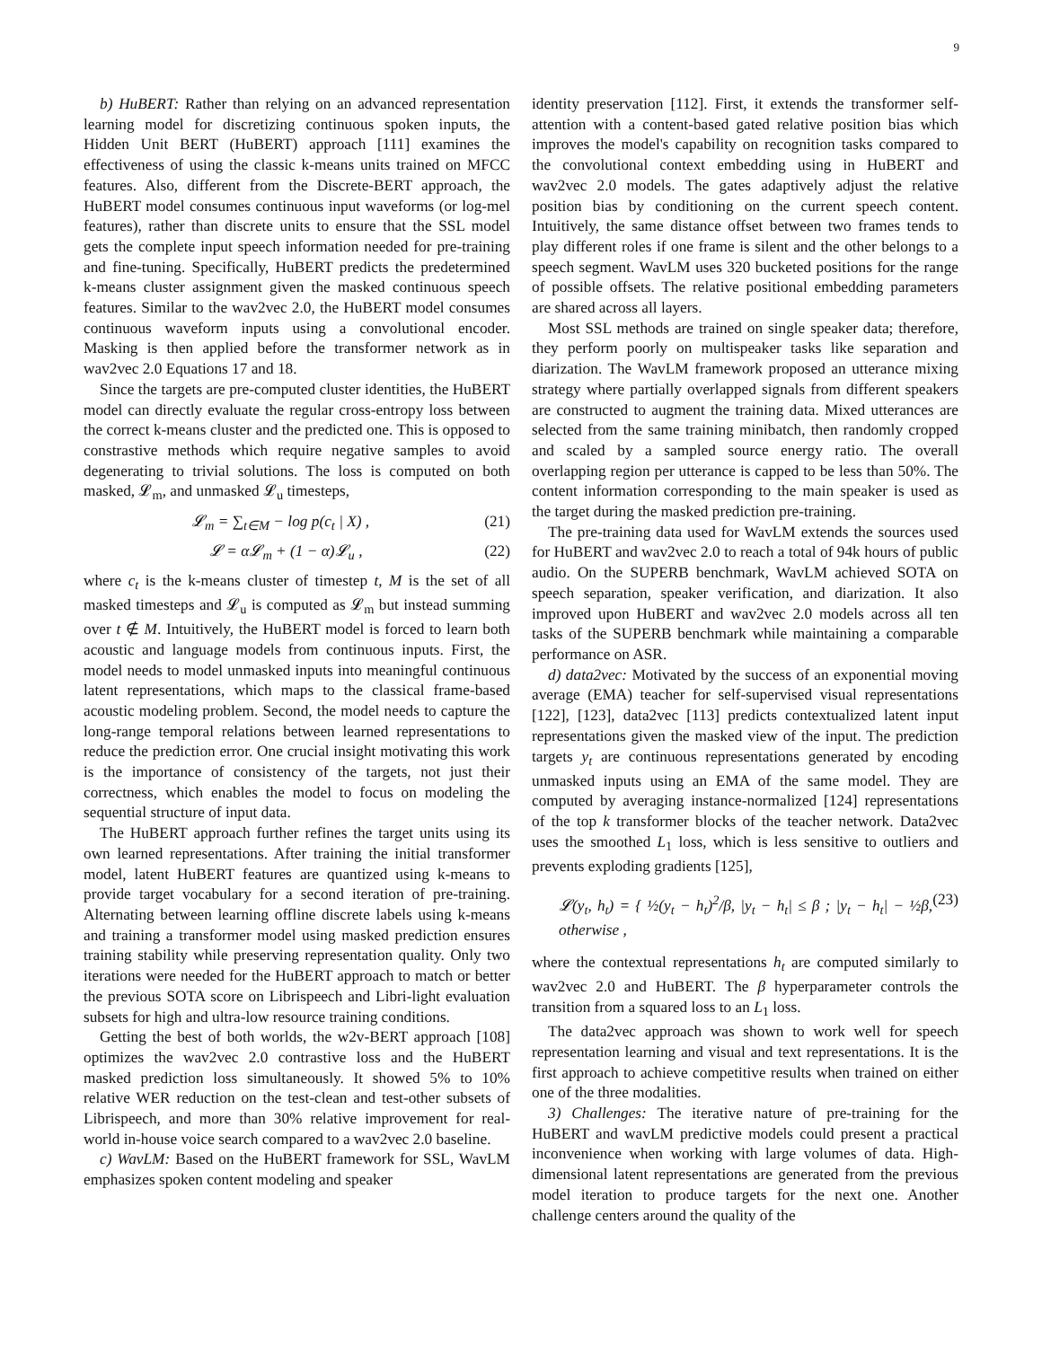9
b) HuBERT: Rather than relying on an advanced representation learning model for discretizing continuous spoken inputs, the Hidden Unit BERT (HuBERT) approach [111] examines the effectiveness of using the classic k-means units trained on MFCC features. Also, different from the Discrete-BERT approach, the HuBERT model consumes continuous input waveforms (or log-mel features), rather than discrete units to ensure that the SSL model gets the complete input speech information needed for pre-training and fine-tuning. Specifically, HuBERT predicts the predetermined k-means cluster assignment given the masked continuous speech features. Similar to the wav2vec 2.0, the HuBERT model consumes continuous waveform inputs using a convolutional encoder. Masking is then applied before the transformer network as in wav2vec 2.0 Equations 17 and 18.
Since the targets are pre-computed cluster identities, the HuBERT model can directly evaluate the regular cross-entropy loss between the correct k-means cluster and the predicted one. This is opposed to constrastive methods which require negative samples to avoid degenerating to trivial solutions. The loss is computed on both masked, 𝓛<sub>m</sub>, and unmasked 𝓛<sub>u</sub> timesteps,
𝓛<sub>m</sub> = ∑<sub>t∈M</sub> − log p(c<sub>t</sub> | X) , (21)
𝓛 = α𝓛<sub>m</sub> + (1 − α)𝓛<sub>u</sub> , (22)
where c<sub>t</sub> is the k-means cluster of timestep t, M is the set of all masked timesteps and 𝓛<sub>u</sub> is computed as 𝓛<sub>m</sub> but instead summing over t ∉ M. Intuitively, the HuBERT model is forced to learn both acoustic and language models from continuous inputs. First, the model needs to model unmasked inputs into meaningful continuous latent representations, which maps to the classical frame-based acoustic modeling problem. Second, the model needs to capture the long-range temporal relations between learned representations to reduce the prediction error. One crucial insight motivating this work is the importance of consistency of the targets, not just their correctness, which enables the model to focus on modeling the sequential structure of input data.
The HuBERT approach further refines the target units using its own learned representations. After training the initial transformer model, latent HuBERT features are quantized using k-means to provide target vocabulary for a second iteration of pre-training. Alternating between learning offline discrete labels using k-means and training a transformer model using masked prediction ensures training stability while preserving representation quality. Only two iterations were needed for the HuBERT approach to match or better the previous SOTA score on Librispeech and Libri-light evaluation subsets for high and ultra-low resource training conditions.
Getting the best of both worlds, the w2v-BERT approach [108] optimizes the wav2vec 2.0 contrastive loss and the HuBERT masked prediction loss simultaneously. It showed 5% to 10% relative WER reduction on the test-clean and test-other subsets of Librispeech, and more than 30% relative improvement for real-world in-house voice search compared to a wav2vec 2.0 baseline.
c) WavLM: Based on the HuBERT framework for SSL, WavLM emphasizes spoken content modeling and speaker
identity preservation [112]. First, it extends the transformer self-attention with a content-based gated relative position bias which improves the model's capability on recognition tasks compared to the convolutional context embedding using in HuBERT and wav2vec 2.0 models. The gates adaptively adjust the relative position bias by conditioning on the current speech content. Intuitively, the same distance offset between two frames tends to play different roles if one frame is silent and the other belongs to a speech segment. WavLM uses 320 bucketed positions for the range of possible offsets. The relative positional embedding parameters are shared across all layers.
Most SSL methods are trained on single speaker data; therefore, they perform poorly on multispeaker tasks like separation and diarization. The WavLM framework proposed an utterance mixing strategy where partially overlapped signals from different speakers are constructed to augment the training data. Mixed utterances are selected from the same training minibatch, then randomly cropped and scaled by a sampled source energy ratio. The overall overlapping region per utterance is capped to be less than 50%. The content information corresponding to the main speaker is used as the target during the masked prediction pre-training.
The pre-training data used for WavLM extends the sources used for HuBERT and wav2vec 2.0 to reach a total of 94k hours of public audio. On the SUPERB benchmark, WavLM achieved SOTA on speech separation, speaker verification, and diarization. It also improved upon HuBERT and wav2vec 2.0 models across all ten tasks of the SUPERB benchmark while maintaining a comparable performance on ASR.
d) data2vec: Motivated by the success of an exponential moving average (EMA) teacher for self-supervised visual representations [122], [123], data2vec [113] predicts contextualized latent input representations given the masked view of the input. The prediction targets y<sub>t</sub> are continuous representations generated by encoding unmasked inputs using an EMA of the same model. They are computed by averaging instance-normalized [124] representations of the top k transformer blocks of the teacher network. Data2vec uses the smoothed L<sub>1</sub> loss, which is less sensitive to outliers and prevents exploding gradients [125],
𝓛(y<sub>t</sub>, h<sub>t</sub>) = { ½(y<sub>t</sub> − h<sub>t</sub>)<sup>2</sup>/β, |y<sub>t</sub> − h<sub>t</sub>| ≤ β ; |y<sub>t</sub> − h<sub>t</sub>| − ½β, otherwise , (23)
where the contextual representations h<sub>t</sub> are computed similarly to wav2vec 2.0 and HuBERT. The β hyperparameter controls the transition from a squared loss to an L<sub>1</sub> loss.
The data2vec approach was shown to work well for speech representation learning and visual and text representations. It is the first approach to achieve competitive results when trained on either one of the three modalities.
3) Challenges: The iterative nature of pre-training for the HuBERT and wavLM predictive models could present a practical inconvenience when working with large volumes of data. High-dimensional latent representations are generated from the previous model iteration to produce targets for the next one. Another challenge centers around the quality of the